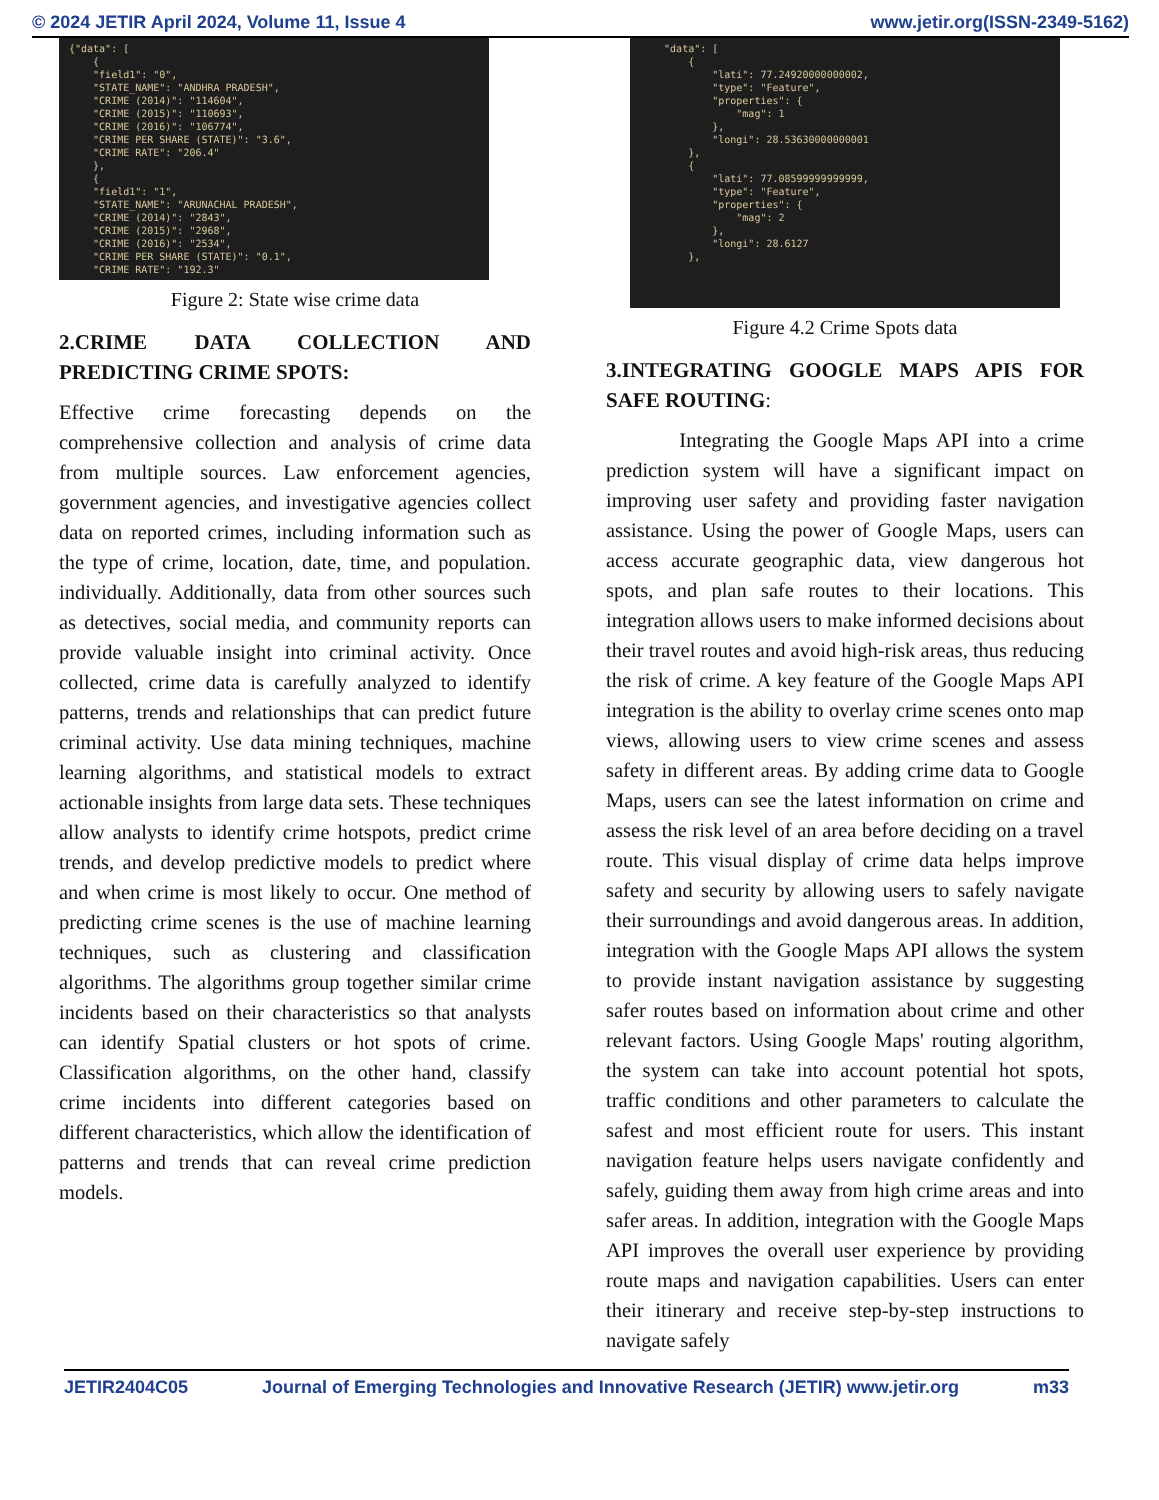© 2024 JETIR April 2024, Volume 11, Issue 4 www.jetir.org(ISSN-2349-5162)
{"data": [ { "field1": "0", "STATE_NAME": "ANDHRA PRADESH", "CRIME (2014)": "114604", "CRIME (2015)": "110693", "CRIME (2016)": "106774", "CRIME PER SHARE (STATE)": "3.6", "CRIME RATE": "206.4" }, { "field1": "1", "STATE_NAME": "ARUNACHAL PRADESH", "CRIME (2014)": "2843", "CRIME (2015)": "2968", "CRIME (2016)": "2534", "CRIME PER SHARE (STATE)": "0.1", "CRIME RATE": "192.3"
Figure 2: State wise crime data
2.CRIME DATA COLLECTION AND PREDICTING CRIME SPOTS:
Effective crime forecasting depends on the comprehensive collection and analysis of crime data from multiple sources. Law enforcement agencies, government agencies, and investigative agencies collect data on reported crimes, including information such as the type of crime, location, date, time, and population. individually. Additionally, data from other sources such as detectives, social media, and community reports can provide valuable insight into criminal activity. Once collected, crime data is carefully analyzed to identify patterns, trends and relationships that can predict future criminal activity. Use data mining techniques, machine learning algorithms, and statistical models to extract actionable insights from large data sets. These techniques allow analysts to identify crime hotspots, predict crime trends, and develop predictive models to predict where and when crime is most likely to occur. One method of predicting crime scenes is the use of machine learning techniques, such as clustering and classification algorithms. The algorithms group together similar crime incidents based on their characteristics so that analysts can identify Spatial clusters or hot spots of crime. Classification algorithms, on the other hand, classify crime incidents into different categories based on different characteristics, which allow the identification of patterns and trends that can reveal crime prediction models.
"data": [ { "lati": 77.24920000000002, "type": "Feature", "properties": { "mag": 1 }, "longi": 28.53630000000001 }, { "lati": 77.08599999999999, "type": "Feature", "properties": { "mag": 2 }, "longi": 28.6127 },
Figure 4.2 Crime Spots data
3.INTEGRATING GOOGLE MAPS APIS FOR SAFE ROUTING:
Integrating the Google Maps API into a crime prediction system will have a significant impact on improving user safety and providing faster navigation assistance. Using the power of Google Maps, users can access accurate geographic data, view dangerous hot spots, and plan safe routes to their locations. This integration allows users to make informed decisions about their travel routes and avoid high-risk areas, thus reducing the risk of crime. A key feature of the Google Maps API integration is the ability to overlay crime scenes onto map views, allowing users to view crime scenes and assess safety in different areas. By adding crime data to Google Maps, users can see the latest information on crime and assess the risk level of an area before deciding on a travel route. This visual display of crime data helps improve safety and security by allowing users to safely navigate their surroundings and avoid dangerous areas. In addition, integration with the Google Maps API allows the system to provide instant navigation assistance by suggesting safer routes based on information about crime and other relevant factors. Using Google Maps' routing algorithm, the system can take into account potential hot spots, traffic conditions and other parameters to calculate the safest and most efficient route for users. This instant navigation feature helps users navigate confidently and safely, guiding them away from high crime areas and into safer areas. In addition, integration with the Google Maps API improves the overall user experience by providing route maps and navigation capabilities. Users can enter their itinerary and receive step-by-step instructions to navigate safely
JETIR2404C05 Journal of Emerging Technologies and Innovative Research (JETIR) www.jetir.org m33